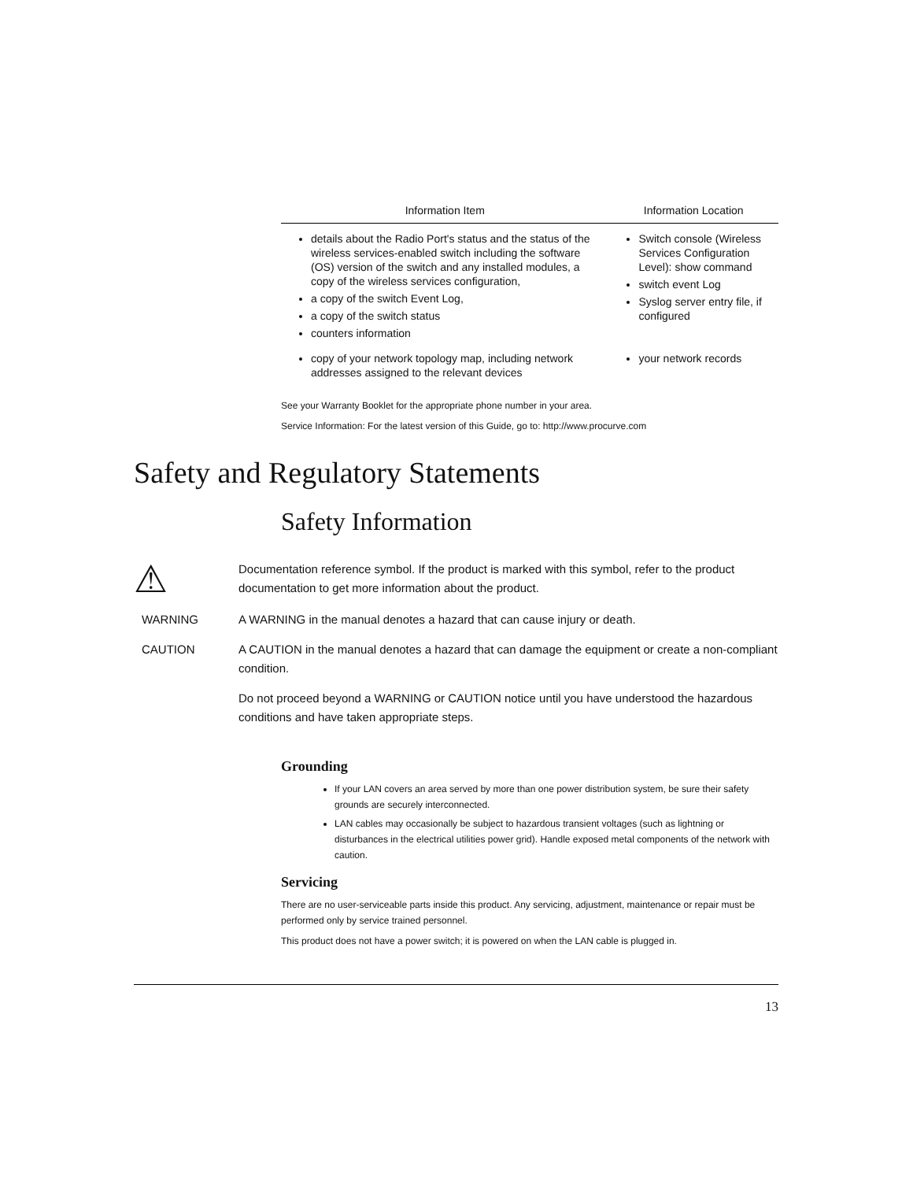| Information Item | Information Location |
| --- | --- |
| details about the Radio Port's status and the status of the wireless services-enabled switch including the software (OS) version of the switch and any installed modules, a copy of the wireless services configuration, a copy of the switch Event Log, a copy of the switch status counters information | Switch console (Wireless Services Configuration Level): show command switch event Log Syslog server entry file, if configured |
| copy of your network topology map, including network addresses assigned to the relevant devices | your network records |
See your Warranty Booklet for the appropriate phone number in your area.
Service Information: For the latest version of this Guide, go to: http://www.procurve.com
Safety and Regulatory Statements
Safety Information
⚠
Documentation reference symbol. If the product is marked with this symbol, refer to the product documentation to get more information about the product.
WARNING A WARNING in the manual denotes a hazard that can cause injury or death.
CAUTION A CAUTION in the manual denotes a hazard that can damage the equipment or create a non-compliant condition.
Do not proceed beyond a WARNING or CAUTION notice until you have understood the hazardous conditions and have taken appropriate steps.
Grounding
If your LAN covers an area served by more than one power distribution system, be sure their safety grounds are securely interconnected.
LAN cables may occasionally be subject to hazardous transient voltages (such as lightning or disturbances in the electrical utilities power grid). Handle exposed metal components of the network with caution.
Servicing
There are no user-serviceable parts inside this product. Any servicing, adjustment, maintenance or repair must be performed only by service trained personnel.
This product does not have a power switch; it is powered on when the LAN cable is plugged in.
13